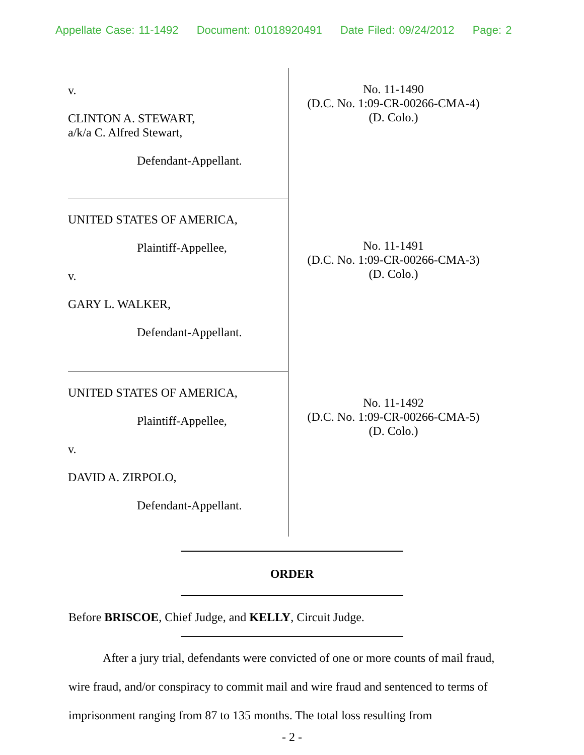Appellate Case: 11-1492 Document: 01018920491 Date Filed: 09/24/2012 Page: 2
v.
CLINTON A. STEWART,
a/k/a C. Alfred Stewart,
Defendant-Appellant.
UNITED STATES OF AMERICA,
Plaintiff-Appellee,
v.
GARY L. WALKER,
Defendant-Appellant.
UNITED STATES OF AMERICA,
Plaintiff-Appellee,
v.
DAVID A. ZIRPOLO,
Defendant-Appellant.
No. 11-1490
(D.C. No. 1:09-CR-00266-CMA-4)
(D. Colo.)
No. 11-1491
(D.C. No. 1:09-CR-00266-CMA-3)
(D. Colo.)
No. 11-1492
(D.C. No. 1:09-CR-00266-CMA-5)
(D. Colo.)
ORDER
Before BRISCOE, Chief Judge, and KELLY, Circuit Judge.
After a jury trial, defendants were convicted of one or more counts of mail fraud, wire fraud, and/or conspiracy to commit mail and wire fraud and sentenced to terms of imprisonment ranging from 87 to 135 months. The total loss resulting from
- 2 -